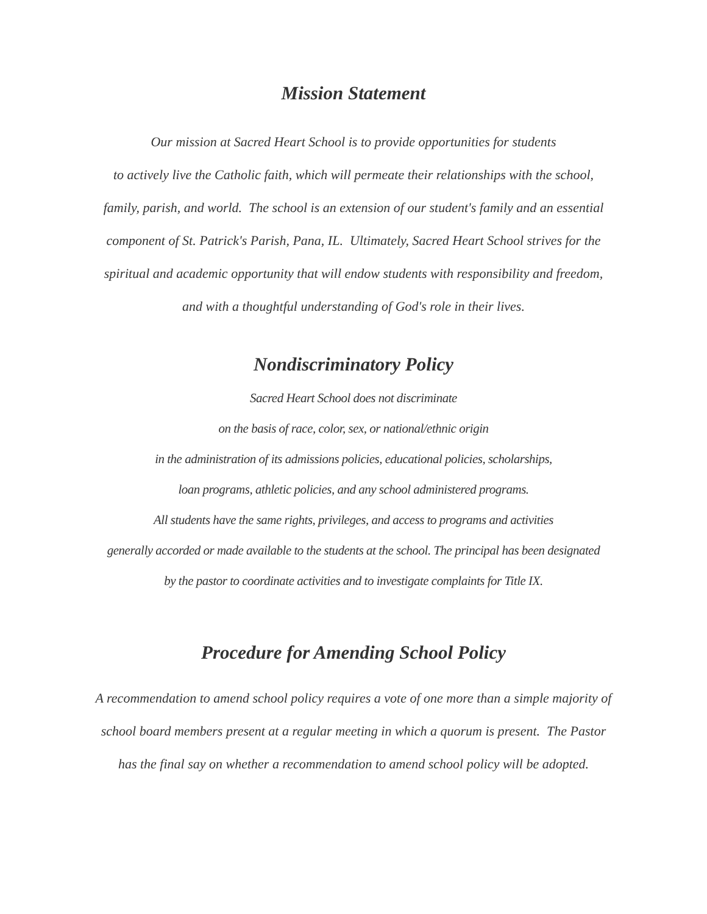Mission Statement
Our mission at Sacred Heart School is to provide opportunities for students
to actively live the Catholic faith, which will permeate their relationships with the school,
family, parish, and world. The school is an extension of our student's family and an essential
component of St. Patrick's Parish, Pana, IL. Ultimately, Sacred Heart School strives for the
spiritual and academic opportunity that will endow students with responsibility and freedom,
and with a thoughtful understanding of God's role in their lives.
Nondiscriminatory Policy
Sacred Heart School does not discriminate
on the basis of race, color, sex, or national/ethnic origin
in the administration of its admissions policies, educational policies, scholarships,
loan programs, athletic policies, and any school administered programs.
All students have the same rights, privileges, and access to programs and activities
generally accorded or made available to the students at the school. The principal has been designated
by the pastor to coordinate activities and to investigate complaints for Title IX.
Procedure for Amending School Policy
A recommendation to amend school policy requires a vote of one more than a simple majority of
school board members present at a regular meeting in which a quorum is present. The Pastor
has the final say on whether a recommendation to amend school policy will be adopted.